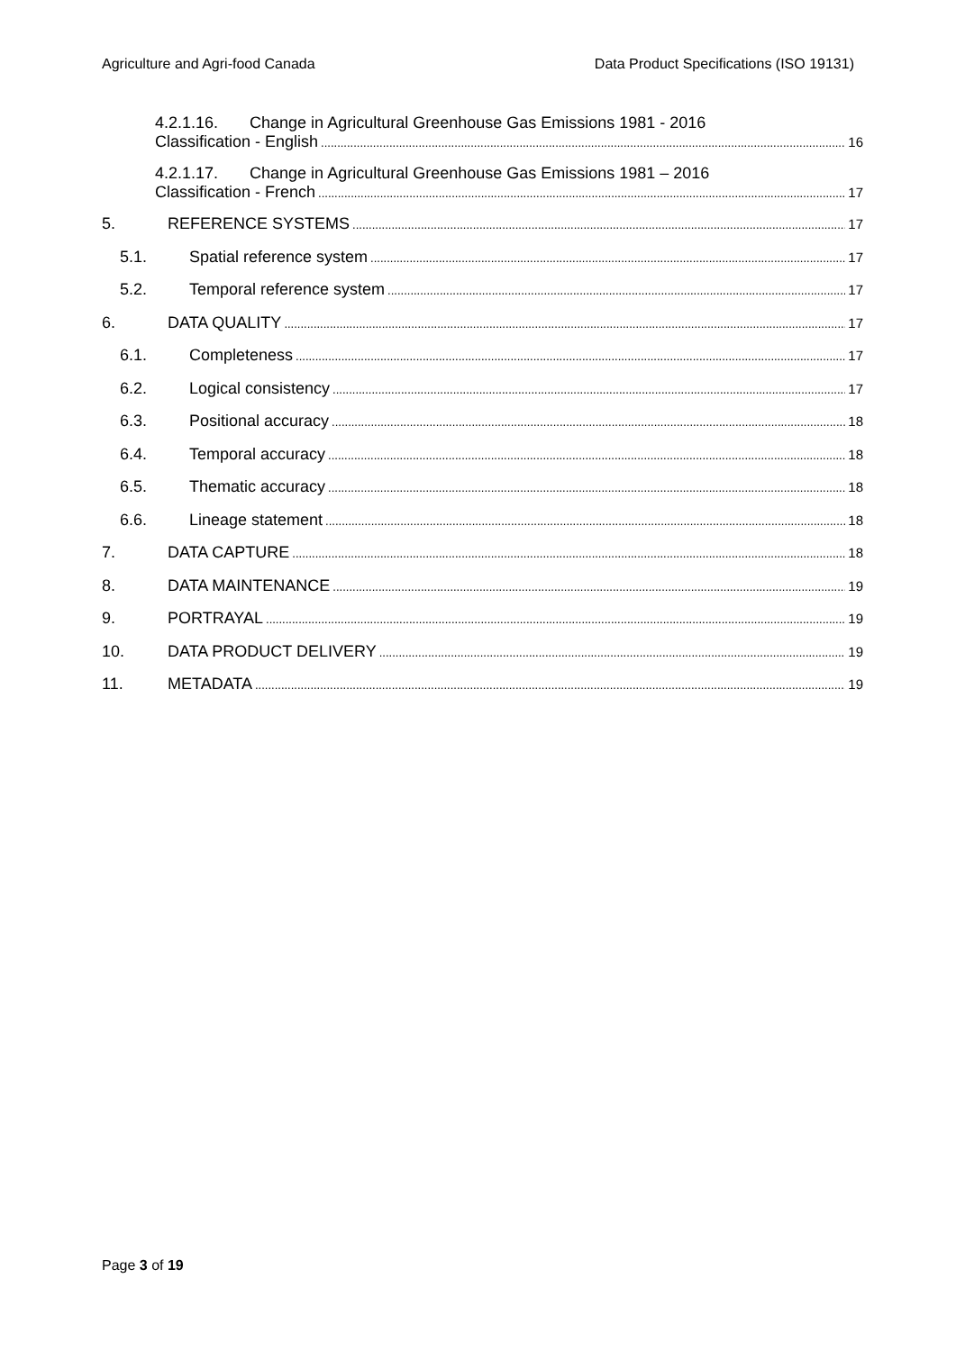Agriculture and Agri-food Canada Data Product Specifications (ISO 19131)
4.2.1.16. Change in Agricultural Greenhouse Gas Emissions 1981 - 2016
Classification - English 16
4.2.1.17. Change in Agricultural Greenhouse Gas Emissions 1981 – 2016
Classification - French 17
5. REFERENCE SYSTEMS 17
5.1. Spatial reference system 17
5.2. Temporal reference system 17
6. DATA QUALITY 17
6.1. Completeness 17
6.2. Logical consistency 17
6.3. Positional accuracy 18
6.4. Temporal accuracy 18
6.5. Thematic accuracy 18
6.6. Lineage statement 18
7. DATA CAPTURE 18
8. DATA MAINTENANCE 19
9. PORTRAYAL 19
10. DATA PRODUCT DELIVERY 19
11. METADATA 19
Page 3 of 19